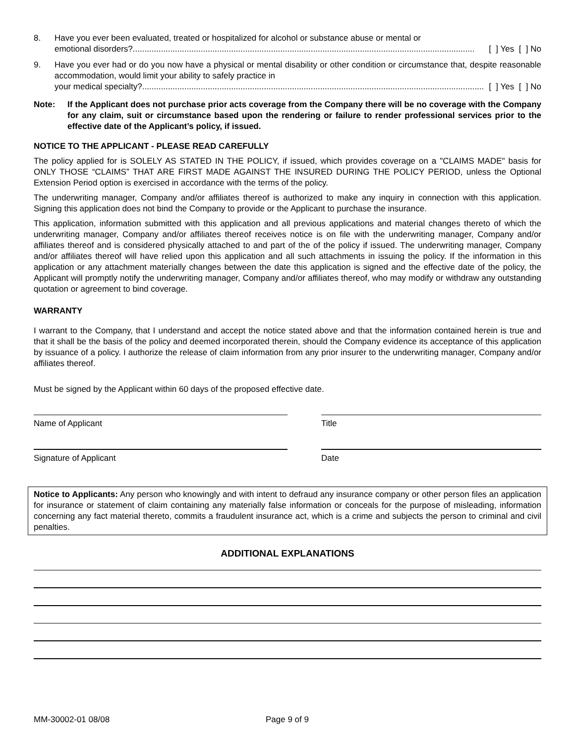8. Have you ever been evaluated, treated or hospitalized for alcohol or substance abuse or mental or
emotional disorders?.................................................................................................................................................. [ ] Yes [ ] No
9. Have you ever had or do you now have a physical or mental disability or other condition or circumstance that, despite reasonable accommodation, would limit your ability to safely practice in
your medical specialty?.................................................................................................................................................. [ ] Yes [ ] No
Note: If the Applicant does not purchase prior acts coverage from the Company there will be no coverage with the Company for any claim, suit or circumstance based upon the rendering or failure to render professional services prior to the effective date of the Applicant’s policy, if issued.
NOTICE TO THE APPLICANT - PLEASE READ CAREFULLY
The policy applied for is SOLELY AS STATED IN THE POLICY, if issued, which provides coverage on a "CLAIMS MADE" basis for ONLY THOSE “CLAIMS” THAT ARE FIRST MADE AGAINST THE INSURED DURING THE POLICY PERIOD, unless the Optional Extension Period option is exercised in accordance with the terms of the policy.
The underwriting manager, Company and/or affiliates thereof is authorized to make any inquiry in connection with this application. Signing this application does not bind the Company to provide or the Applicant to purchase the insurance.
This application, information submitted with this application and all previous applications and material changes thereto of which the underwriting manager, Company and/or affiliates thereof receives notice is on file with the underwriting manager, Company and/or affiliates thereof and is considered physically attached to and part of the of the policy if issued. The underwriting manager, Company and/or affiliates thereof will have relied upon this application and all such attachments in issuing the policy. If the information in this application or any attachment materially changes between the date this application is signed and the effective date of the policy, the Applicant will promptly notify the underwriting manager, Company and/or affiliates thereof, who may modify or withdraw any outstanding quotation or agreement to bind coverage.
WARRANTY
I warrant to the Company, that I understand and accept the notice stated above and that the information contained herein is true and that it shall be the basis of the policy and deemed incorporated therein, should the Company evidence its acceptance of this application by issuance of a policy. I authorize the release of claim information from any prior insurer to the underwriting manager, Company and/or affiliates thereof.
Must be signed by the Applicant within 60 days of the proposed effective date.
Name of Applicant Title
Signature of Applicant Date
Notice to Applicants: Any person who knowingly and with intent to defraud any insurance company or other person files an application for insurance or statement of claim containing any materially false information or conceals for the purpose of misleading, information concerning any fact material thereto, commits a fraudulent insurance act, which is a crime and subjects the person to criminal and civil penalties.
ADDITIONAL EXPLANATIONS
MM-30002-01 08/08 Page 9 of 9